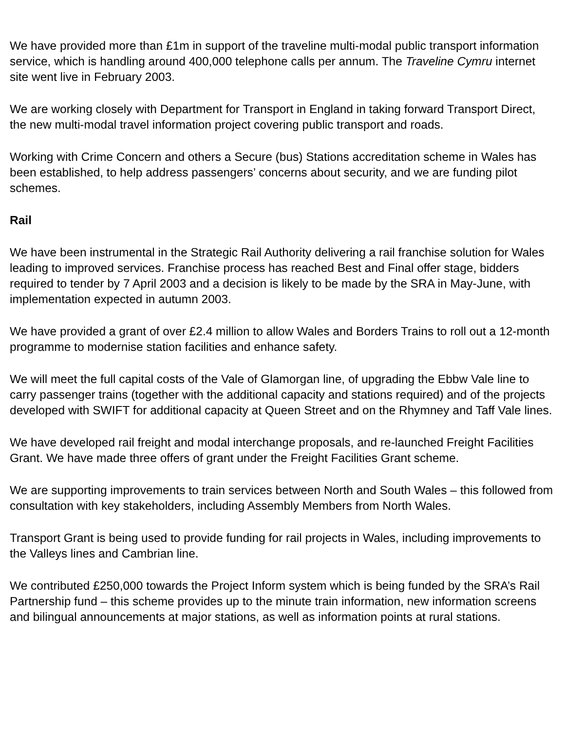We have provided more than £1m in support of the traveline multi-modal public transport information service, which is handling around 400,000 telephone calls per annum. The Traveline Cymru internet site went live in February 2003.
We are working closely with Department for Transport in England in taking forward Transport Direct, the new multi-modal travel information project covering public transport and roads.
Working with Crime Concern and others a Secure (bus) Stations accreditation scheme in Wales has been established, to help address passengers’ concerns about security, and we are funding pilot schemes.
Rail
We have been instrumental in the Strategic Rail Authority delivering a rail franchise solution for Wales leading to improved services. Franchise process has reached Best and Final offer stage, bidders required to tender by 7 April 2003 and a decision is likely to be made by the SRA in May-June, with implementation expected in autumn 2003.
We have provided a grant of over £2.4 million to allow Wales and Borders Trains to roll out a 12-month programme to modernise station facilities and enhance safety.
We will meet the full capital costs of the Vale of Glamorgan line, of upgrading the Ebbw Vale line to carry passenger trains (together with the additional capacity and stations required) and of the projects developed with SWIFT for additional capacity at Queen Street and on the Rhymney and Taff Vale lines.
We have developed rail freight and modal interchange proposals, and re-launched Freight Facilities Grant. We have made three offers of grant under the Freight Facilities Grant scheme.
We are supporting improvements to train services between North and South Wales – this followed from consultation with key stakeholders, including Assembly Members from North Wales.
Transport Grant is being used to provide funding for rail projects in Wales, including improvements to the Valleys lines and Cambrian line.
We contributed £250,000 towards the Project Inform system which is being funded by the SRA’s Rail Partnership fund – this scheme provides up to the minute train information, new information screens and bilingual announcements at major stations, as well as information points at rural stations.